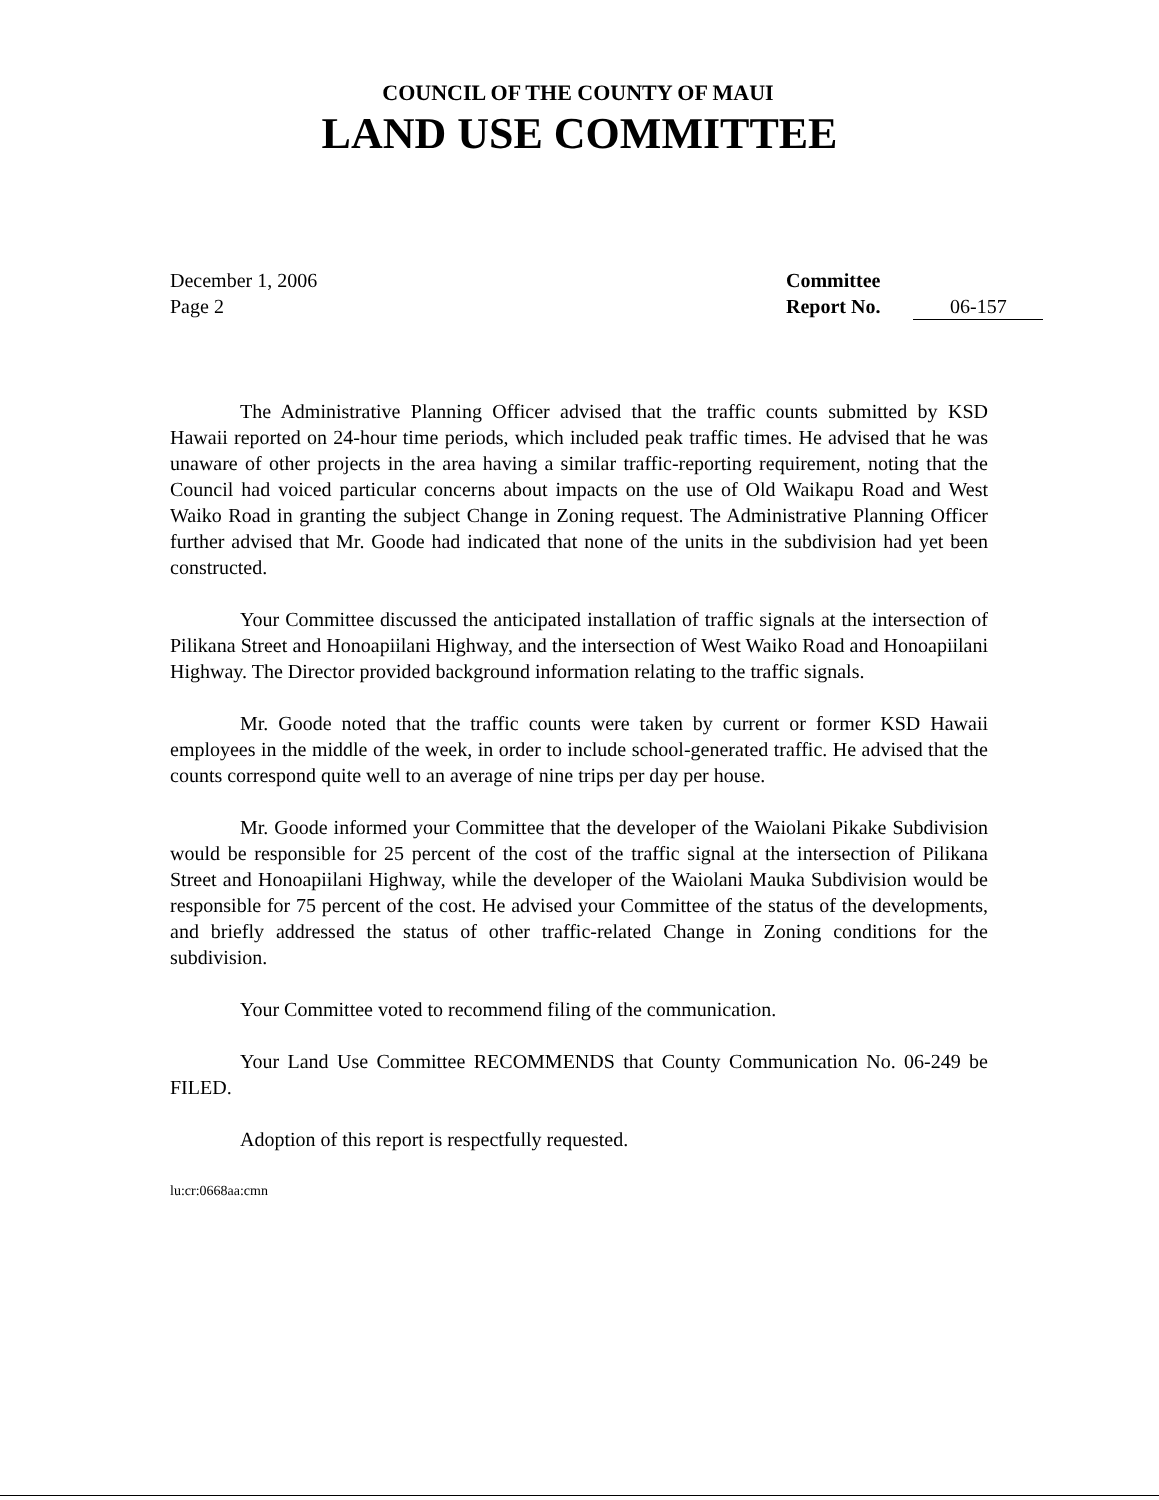COUNCIL OF THE COUNTY OF MAUI
LAND USE COMMITTEE
December 1, 2006
Page 2
Committee
Report No. 06-157
The Administrative Planning Officer advised that the traffic counts submitted by KSD Hawaii reported on 24-hour time periods, which included peak traffic times. He advised that he was unaware of other projects in the area having a similar traffic-reporting requirement, noting that the Council had voiced particular concerns about impacts on the use of Old Waikapu Road and West Waiko Road in granting the subject Change in Zoning request. The Administrative Planning Officer further advised that Mr. Goode had indicated that none of the units in the subdivision had yet been constructed.
Your Committee discussed the anticipated installation of traffic signals at the intersection of Pilikana Street and Honoapiilani Highway, and the intersection of West Waiko Road and Honoapiilani Highway. The Director provided background information relating to the traffic signals.
Mr. Goode noted that the traffic counts were taken by current or former KSD Hawaii employees in the middle of the week, in order to include school-generated traffic. He advised that the counts correspond quite well to an average of nine trips per day per house.
Mr. Goode informed your Committee that the developer of the Waiolani Pikake Subdivision would be responsible for 25 percent of the cost of the traffic signal at the intersection of Pilikana Street and Honoapiilani Highway, while the developer of the Waiolani Mauka Subdivision would be responsible for 75 percent of the cost. He advised your Committee of the status of the developments, and briefly addressed the status of other traffic-related Change in Zoning conditions for the subdivision.
Your Committee voted to recommend filing of the communication.
Your Land Use Committee RECOMMENDS that County Communication No. 06-249 be FILED.
Adoption of this report is respectfully requested.
lu:cr:0668aa:cmn